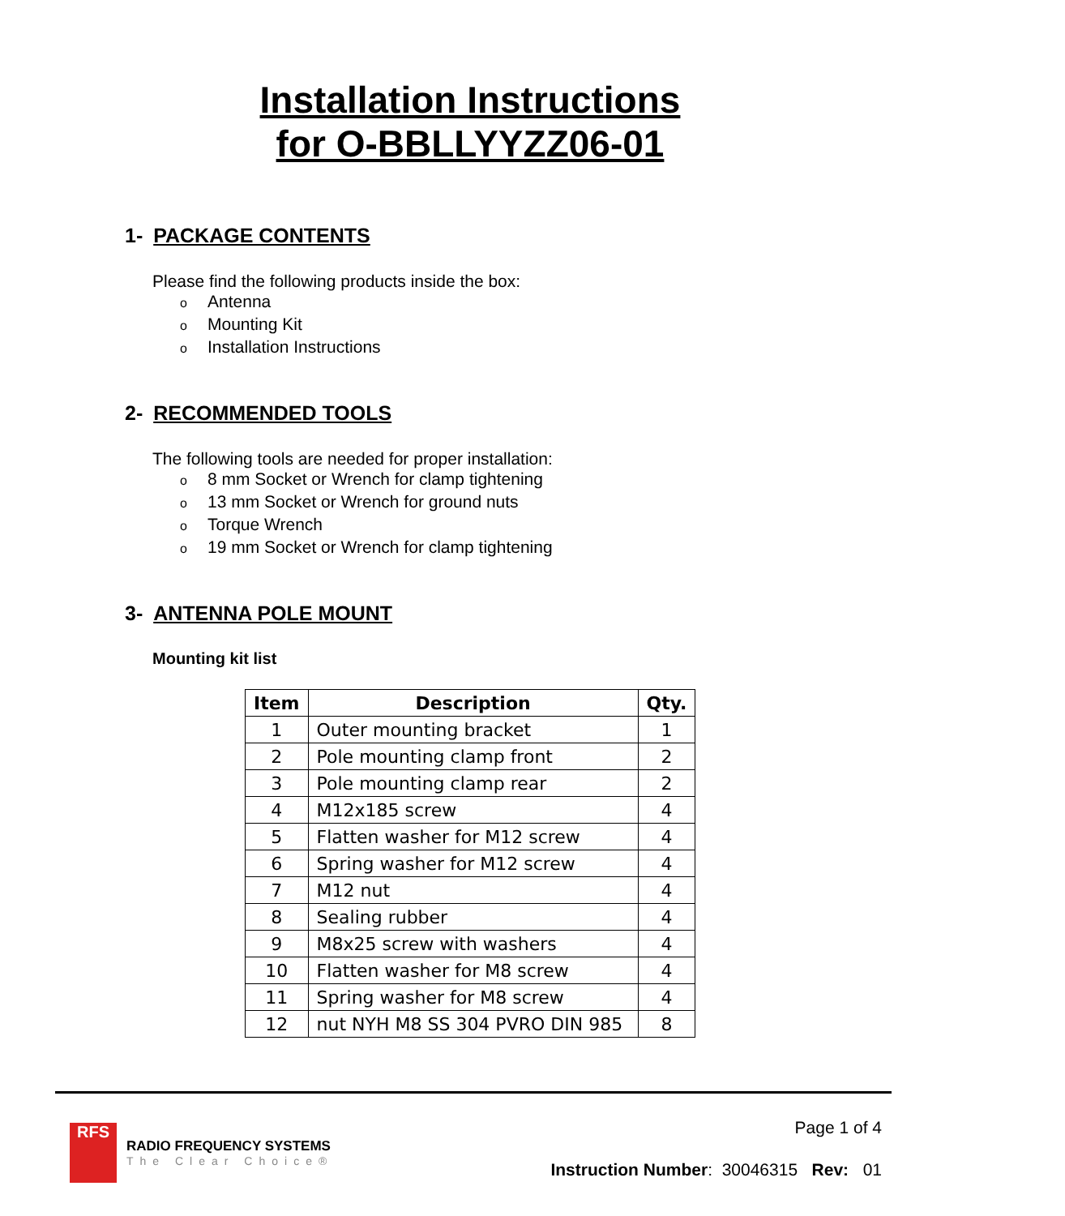Installation Instructions
for O-BBLLYYZZ06-01
1- PACKAGE CONTENTS
Please find the following products inside the box:
o Antenna
o Mounting Kit
o Installation Instructions
2- RECOMMENDED TOOLS
The following tools are needed for proper installation:
o 8 mm Socket or Wrench for clamp tightening
o 13 mm Socket or Wrench for ground nuts
o Torque Wrench
o 19 mm Socket or Wrench for clamp tightening
3- ANTENNA POLE MOUNT
Mounting kit list
| Item | Description | Qty. |
| --- | --- | --- |
| 1 | Outer mounting bracket | 1 |
| 2 | Pole mounting clamp front | 2 |
| 3 | Pole mounting clamp rear | 2 |
| 4 | M12x185 screw | 4 |
| 5 | Flatten washer for M12 screw | 4 |
| 6 | Spring washer for M12 screw | 4 |
| 7 | M12 nut | 4 |
| 8 | Sealing rubber | 4 |
| 9 | M8x25 screw with washers | 4 |
| 10 | Flatten washer for M8 screw | 4 |
| 11 | Spring washer for M8 screw | 4 |
| 12 | nut NYH M8 SS 304 PVRO DIN 985 | 8 |
RFS
RADIO FREQUENCY SYSTEMS
The Clear Choice®
Page 1 of 4
Instruction Number: 30046315 Rev: 01